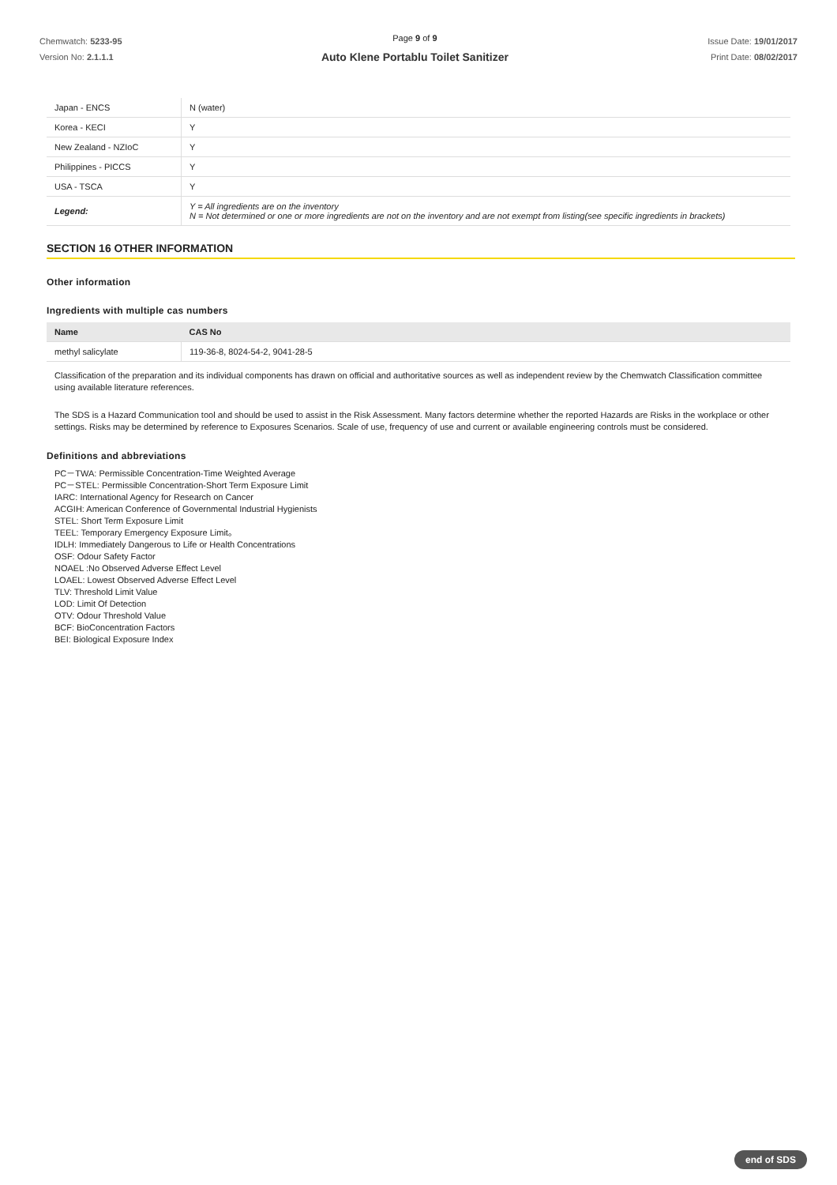Chemwatch: 5233-95
Version No: 2.1.1.1
Page 9 of 9
Auto Klene Portablu Toilet Sanitizer
Issue Date: 19/01/2017
Print Date: 08/02/2017
| Japan - ENCS | N (water) |
| Korea - KECI | Y |
| New Zealand - NZIoC | Y |
| Philippines - PICCS | Y |
| USA - TSCA | Y |
| Legend: | Y = All ingredients are on the inventory N = Not determined or one or more ingredients are not on the inventory and are not exempt from listing(see specific ingredients in brackets) |
SECTION 16 OTHER INFORMATION
Other information
Ingredients with multiple cas numbers
| Name | CAS No |
| --- | --- |
| methyl salicylate | 119-36-8, 8024-54-2, 9041-28-5 |
Classification of the preparation and its individual components has drawn on official and authoritative sources as well as independent review by the Chemwatch Classification committee using available literature references.
The SDS is a Hazard Communication tool and should be used to assist in the Risk Assessment. Many factors determine whether the reported Hazards are Risks in the workplace or other settings. Risks may be determined by reference to Exposures Scenarios. Scale of use, frequency of use and current or available engineering controls must be considered.
Definitions and abbreviations
PC－TWA: Permissible Concentration-Time Weighted Average
PC－STEL: Permissible Concentration-Short Term Exposure Limit
IARC: International Agency for Research on Cancer
ACGIH: American Conference of Governmental Industrial Hygienists
STEL: Short Term Exposure Limit
TEEL: Temporary Emergency Exposure Limit。
IDLH: Immediately Dangerous to Life or Health Concentrations
OSF: Odour Safety Factor
NOAEL :No Observed Adverse Effect Level
LOAEL: Lowest Observed Adverse Effect Level
TLV: Threshold Limit Value
LOD: Limit Of Detection
OTV: Odour Threshold Value
BCF: BioConcentration Factors
BEI: Biological Exposure Index
end of SDS